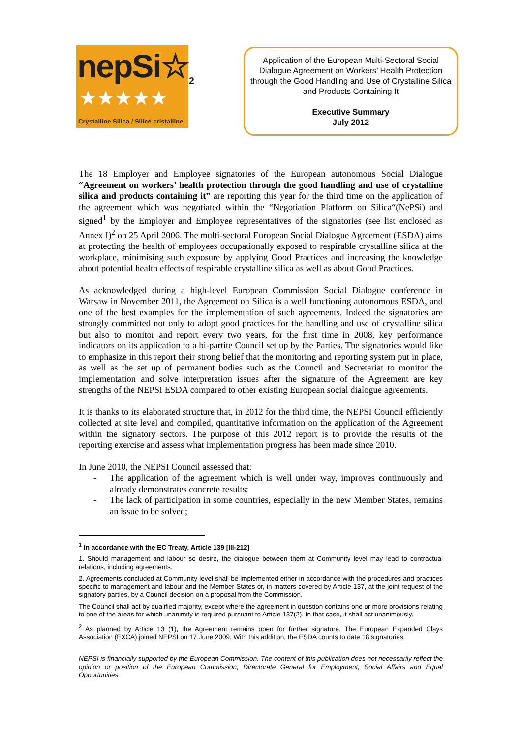nepSi☆<sub>2</sub>
★★★★★
Crystalline Silica / Silice cristalline
Application of the European Multi-Sectoral Social Dialogue Agreement on Workers’ Health Protection through the Good Handling and Use of Crystalline Silica and Products Containing It
Executive Summary
July 2012
The 18 Employer and Employee signatories of the European autonomous Social Dialogue “Agreement on workers’ health protection through the good handling and use of crystalline silica and products containing it” are reporting this year for the third time on the application of the agreement which was negotiated within the “Negotiation Platform on Silica“(NePSi) and signed<sup>1</sup> by the Employer and Employee representatives of the signatories (see list enclosed as Annex I)<sup>2</sup> on 25 April 2006. The multi-sectoral European Social Dialogue Agreement (ESDA) aims at protecting the health of employees occupationally exposed to respirable crystalline silica at the workplace, minimising such exposure by applying Good Practices and increasing the knowledge about potential health effects of respirable crystalline silica as well as about Good Practices.
As acknowledged during a high-level European Commission Social Dialogue conference in Warsaw in November 2011, the Agreement on Silica is a well functioning autonomous ESDA, and one of the best examples for the implementation of such agreements. Indeed the signatories are strongly committed not only to adopt good practices for the handling and use of crystalline silica but also to monitor and report every two years, for the first time in 2008, key performance indicators on its application to a bi-partite Council set up by the Parties. The signatories would like to emphasize in this report their strong belief that the monitoring and reporting system put in place, as well as the set up of permanent bodies such as the Council and Secretariat to monitor the implementation and solve interpretation issues after the signature of the Agreement are key strengths of the NEPSI ESDA compared to other existing European social dialogue agreements.
It is thanks to its elaborated structure that, in 2012 for the third time, the NEPSI Council efficiently collected at site level and compiled, quantitative information on the application of the Agreement within the signatory sectors. The purpose of this 2012 report is to provide the results of the reporting exercise and assess what implementation progress has been made since 2010.
In June 2010, the NEPSI Council assessed that:
- The application of the agreement which is well under way, improves continuously and already demonstrates concrete results;
- The lack of participation in some countries, especially in the new Member States, remains an issue to be solved;
<sup>1</sup> In accordance with the EC Treaty, Article 139 [III-212]
1. Should management and labour so desire, the dialogue between them at Community level may lead to contractual relations, including agreements.
2. Agreements concluded at Community level shall be implemented either in accordance with the procedures and practices specific to management and labour and the Member States or, in matters covered by Article 137, at the joint request of the signatory parties, by a Council decision on a proposal from the Commission.
The Council shall act by qualified majority, except where the agreement in question contains one or more provisions relating to one of the areas for which unanimity is required pursuant to Article 137(2). In that case, it shall act unanimously.
<sup>2</sup> As planned by Article 13 (1), the Agreement remains open for further signature. The European Expanded Clays Association (EXCA) joined NEPSI on 17 June 2009. With this addition, the ESDA counts to date 18 signatories.
NEPSI is financially supported by the European Commission. The content of this publication does not necessarily reflect the opinion or position of the European Commission, Directorate General for Employment, Social Affairs and Equal Opportunities.